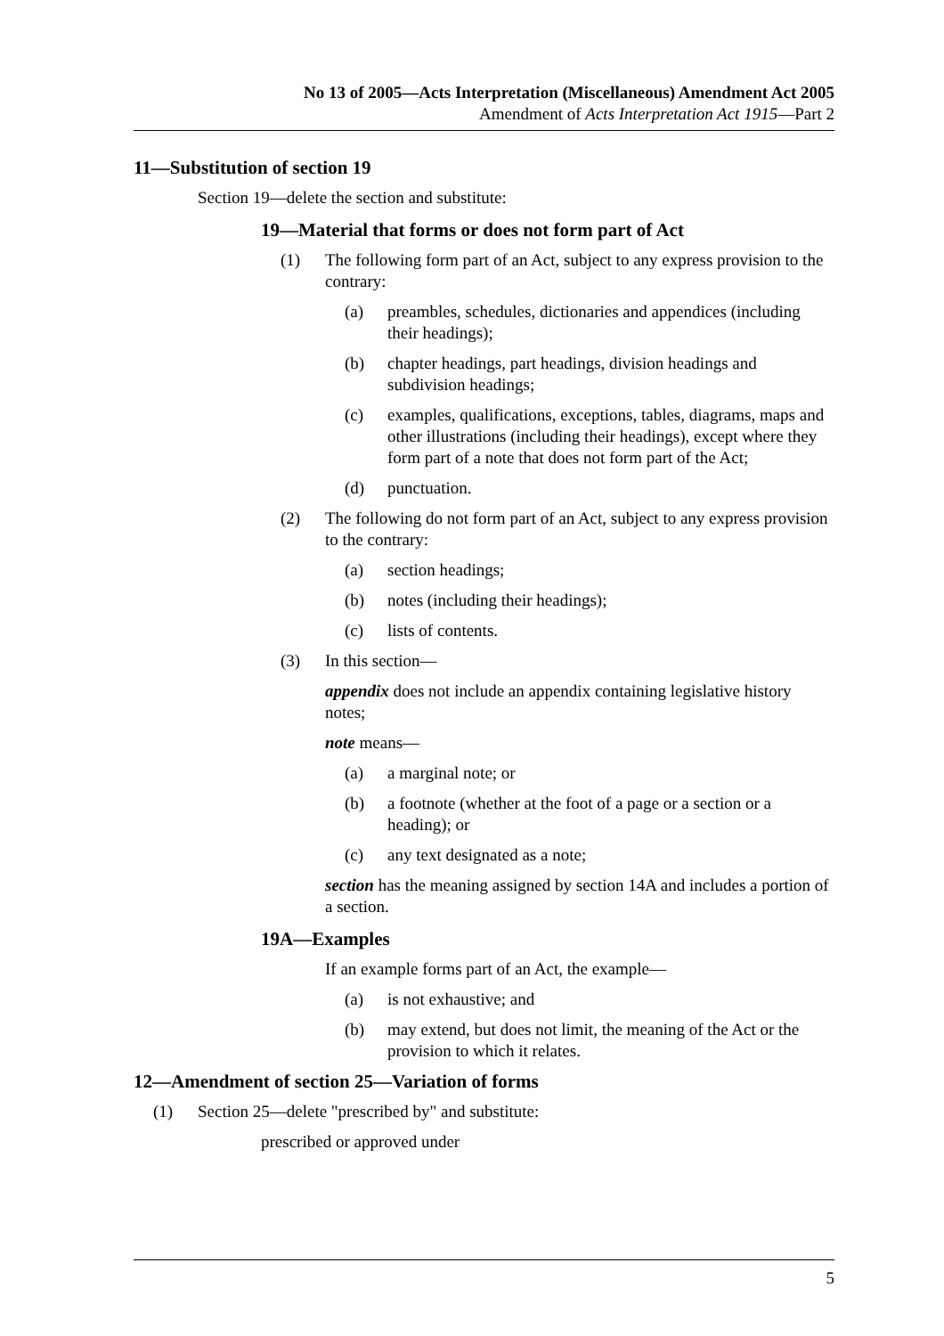No 13 of 2005—Acts Interpretation (Miscellaneous) Amendment Act 2005
Amendment of Acts Interpretation Act 1915—Part 2
11—Substitution of section 19
Section 19—delete the section and substitute:
19—Material that forms or does not form part of Act
(1) The following form part of an Act, subject to any express provision to the contrary:
(a) preambles, schedules, dictionaries and appendices (including their headings);
(b) chapter headings, part headings, division headings and subdivision headings;
(c) examples, qualifications, exceptions, tables, diagrams, maps and other illustrations (including their headings), except where they form part of a note that does not form part of the Act;
(d) punctuation.
(2) The following do not form part of an Act, subject to any express provision to the contrary:
(a) section headings;
(b) notes (including their headings);
(c) lists of contents.
(3) In this section—
appendix does not include an appendix containing legislative history notes;
note means—
(a) a marginal note; or
(b) a footnote (whether at the foot of a page or a section or a heading); or
(c) any text designated as a note;
section has the meaning assigned by section 14A and includes a portion of a section.
19A—Examples
If an example forms part of an Act, the example—
(a) is not exhaustive; and
(b) may extend, but does not limit, the meaning of the Act or the provision to which it relates.
12—Amendment of section 25—Variation of forms
(1) Section 25—delete "prescribed by" and substitute:
prescribed or approved under
5